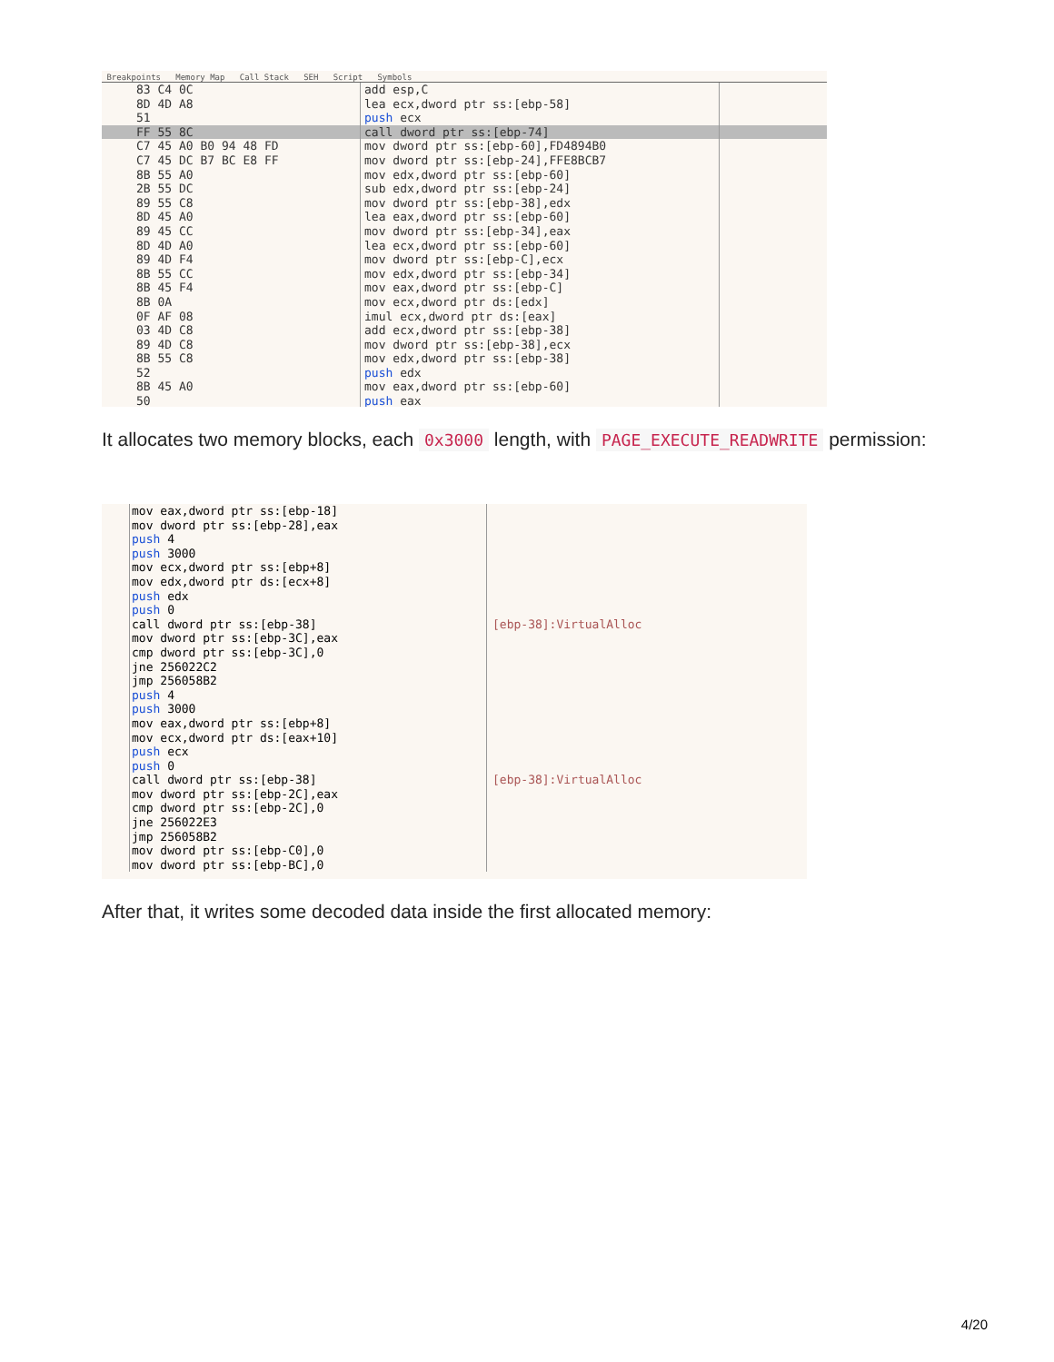Breakpoints Memory Map Call Stack SEH Script Symbols
83 C4 0C add esp,C
8D 4D A8 lea ecx,dword ptr ss:[ebp-58]
51 push ecx
FF 55 8C call dword ptr ss:[ebp-74]
C7 45 A0 B0 94 48 FD mov dword ptr ss:[ebp-60],FD4894B0
C7 45 DC B7 BC E8 FF mov dword ptr ss:[ebp-24],FFE8BCB7
8B 55 A0 mov edx,dword ptr ss:[ebp-60]
2B 55 DC sub edx,dword ptr ss:[ebp-24]
89 55 C8 mov dword ptr ss:[ebp-38],edx
8D 45 A0 lea eax,dword ptr ss:[ebp-60]
89 45 CC mov dword ptr ss:[ebp-34],eax
8D 4D A0 lea ecx,dword ptr ss:[ebp-60]
89 4D F4 mov dword ptr ss:[ebp-C],ecx
8B 55 CC mov edx,dword ptr ss:[ebp-34]
8B 45 F4 mov eax,dword ptr ss:[ebp-C]
8B 0A mov ecx,dword ptr ds:[edx]
0F AF 08 imul ecx,dword ptr ds:[eax]
03 4D C8 add ecx,dword ptr ss:[ebp-38]
89 4D C8 mov dword ptr ss:[ebp-38],ecx
8B 55 C8 mov edx,dword ptr ss:[ebp-38]
52 push edx
8B 45 A0 mov eax,dword ptr ss:[ebp-60]
50 push eax
It allocates two memory blocks, each 0x3000 length, with PAGE_EXECUTE_READWRITE permission:
mov eax,dword ptr ss:[ebp-18] mov dword ptr ss:[ebp-28],eax push 4 push 3000 mov ecx,dword ptr ss:[ebp+8] mov edx,dword ptr ds:[ecx+8] push edx push 0 call dword ptr ss:[ebp-38] mov dword ptr ss:[ebp-3C],eax cmp dword ptr ss:[ebp-3C],0 jne 256022C2 jmp 256058B2 push 4 push 3000 mov eax,dword ptr ss:[ebp+8] mov ecx,dword ptr ds:[eax+10] push ecx push 0 call dword ptr ss:[ebp-38] mov dword ptr ss:[ebp-2C],eax cmp dword ptr ss:[ebp-2C],0 jne 256022E3 jmp 256058B2 mov dword ptr ss:[ebp-C0],0 mov dword ptr ss:[ebp-BC],0 [ebp-38]:VirtualAlloc [ebp-38]:VirtualAlloc
After that, it writes some decoded data inside the first allocated memory:
4/20